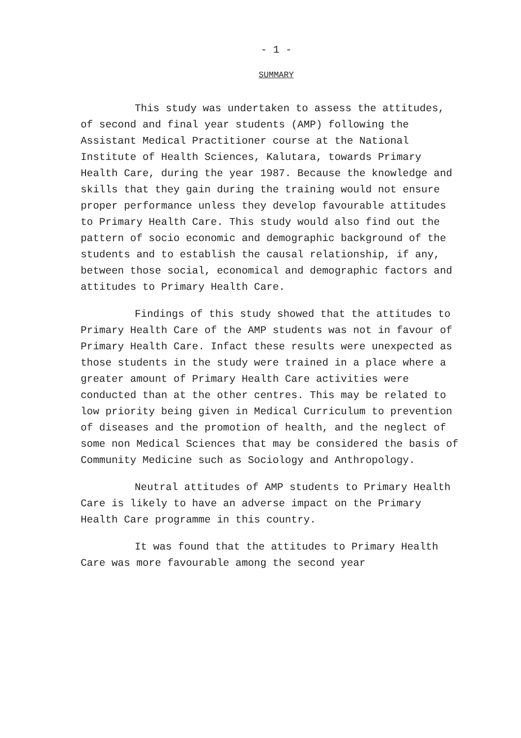- 1 -
SUMMARY
This study was undertaken to assess the attitudes, of second and final year students (AMP) following the Assistant Medical Practitioner course at the National Institute of Health Sciences, Kalutara, towards Primary Health Care, during the year 1987. Because the knowledge and skills that they gain during the training would not ensure proper performance unless they develop favourable attitudes to Primary Health Care. This study would also find out the pattern of socio economic and demographic background of the students and to establish the causal relationship, if any, between those social, economical and demographic factors and attitudes to Primary Health Care.
Findings of this study showed that the attitudes to Primary Health Care of the AMP students was not in favour of Primary Health Care. Infact these results were unexpected as those students in the study were trained in a place where a greater amount of Primary Health Care activities were conducted than at the other centres. This may be related to low priority being given in Medical Curriculum to prevention of diseases and the promotion of health, and the neglect of some non Medical Sciences that may be considered the basis of Community Medicine such as Sociology and Anthropology.
Neutral attitudes of AMP students to Primary Health Care is likely to have an adverse impact on the Primary Health Care programme in this country.
It was found that the attitudes to Primary Health Care was more favourable among the second year